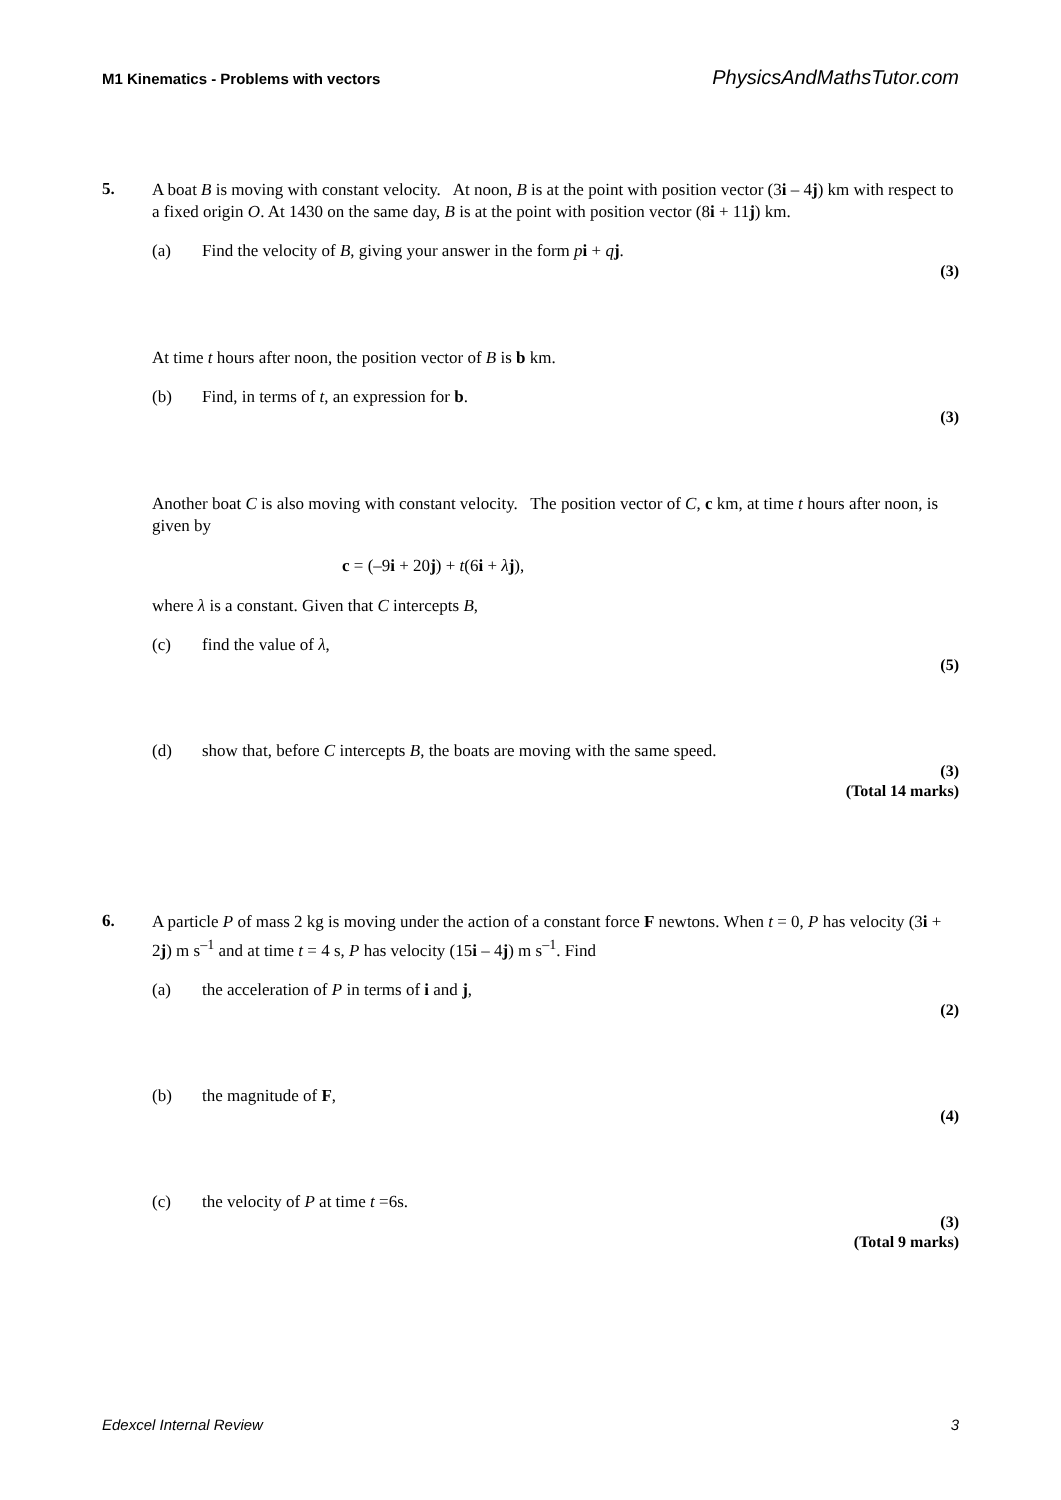M1 Kinematics - Problems with vectors PhysicsAndMathsTutor.com
5.
A boat B is moving with constant velocity. At noon, B is at the point with position vector (3i – 4j) km with respect to a fixed origin O. At 1430 on the same day, B is at the point with position vector (8i + 11j) km.
(a) Find the velocity of B, giving your answer in the form pi + qj.
(3)
At time t hours after noon, the position vector of B is b km.
(b) Find, in terms of t, an expression for b.
(3)
Another boat C is also moving with constant velocity. The position vector of C, c km, at time t hours after noon, is given by
c = (–9i + 20j) + t(6i + λj),
where λ is a constant. Given that C intercepts B,
(c) find the value of λ,
(5)
(d) show that, before C intercepts B, the boats are moving with the same speed.
(3)
(Total 14 marks)
6.
A particle P of mass 2 kg is moving under the action of a constant force F newtons. When t = 0, P has velocity (3i + 2j) m s<sup>–1</sup> and at time t = 4 s, P has velocity (15i – 4j) m s<sup>–1</sup>. Find
(a) the acceleration of P in terms of i and j,
(2)
(b) the magnitude of F,
(4)
(c) the velocity of P at time t =6s.
(3)
(Total 9 marks)
Edexcel Internal Review 3